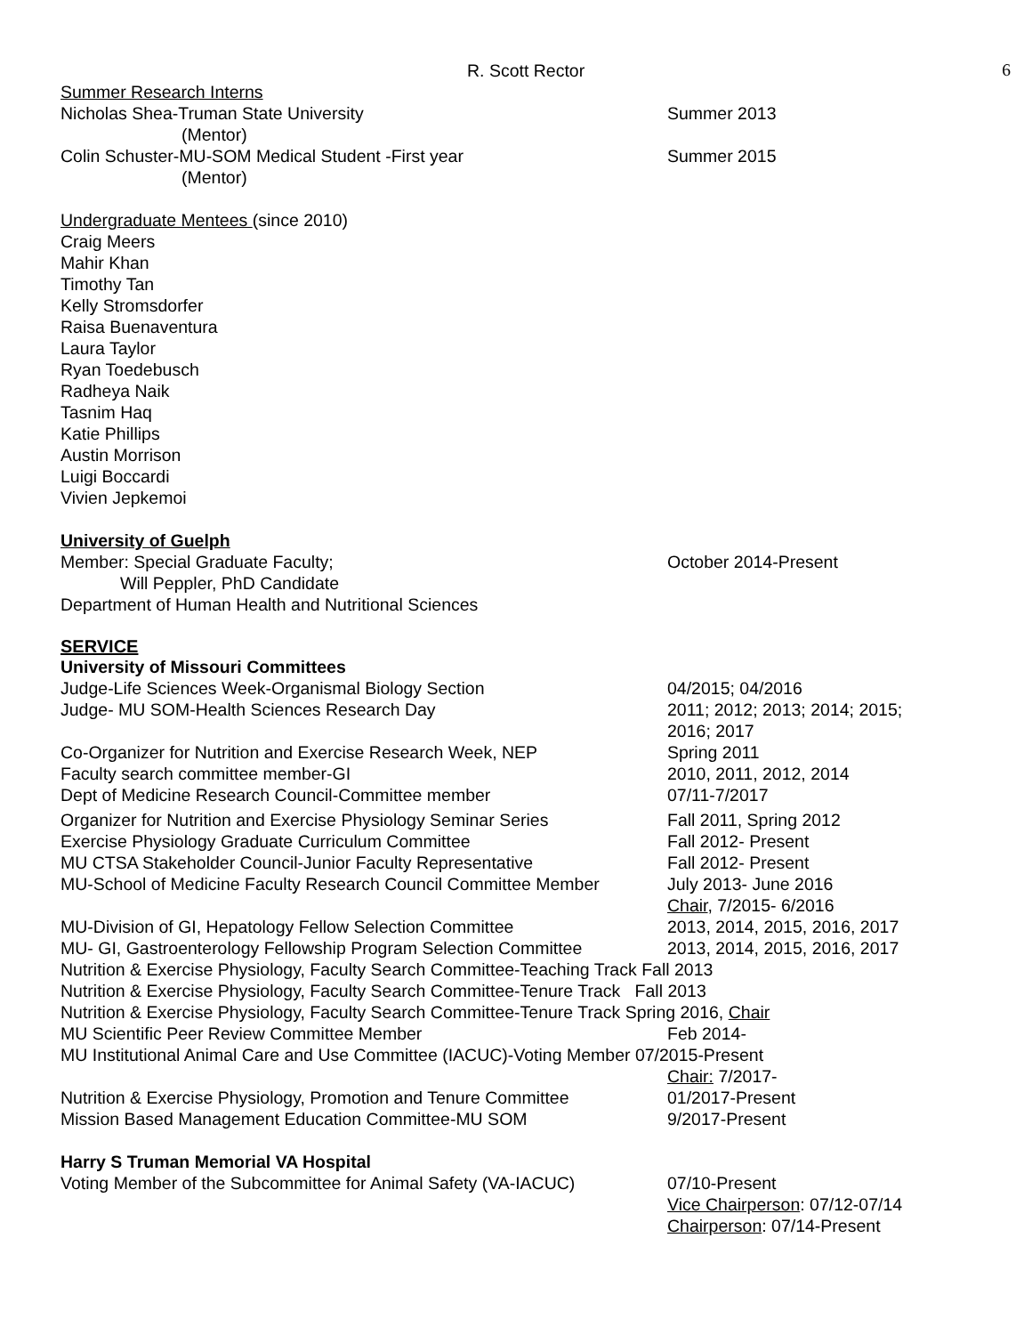R. Scott Rector 6
Summer Research Interns
Nicholas Shea-Truman State University Summer 2013
(Mentor)
Colin Schuster-MU-SOM Medical Student -First year Summer 2015
(Mentor)
Undergraduate Mentees (since 2010)
Craig Meers
Mahir Khan
Timothy Tan
Kelly Stromsdorfer
Raisa Buenaventura
Laura Taylor
Ryan Toedebusch
Radheya Naik
Tasnim Haq
Katie Phillips
Austin Morrison
Luigi Boccardi
Vivien Jepkemoi
University of Guelph
Member: Special Graduate Faculty; October 2014-Present
Will Peppler, PhD Candidate
Department of Human Health and Nutritional Sciences
SERVICE
University of Missouri Committees
Judge-Life Sciences Week-Organismal Biology Section 04/2015; 04/2016
Judge- MU SOM-Health Sciences Research Day 2011; 2012; 2013; 2014; 2015;
2016; 2017
Co-Organizer for Nutrition and Exercise Research Week, NEP Spring 2011
Faculty search committee member-GI 2010, 2011, 2012, 2014
Dept of Medicine Research Council-Committee member 07/11-7/2017
Organizer for Nutrition and Exercise Physiology Seminar Series
Fall 2011, Spring 2012
Exercise Physiology Graduate Curriculum Committee Fall 2012- Present
MU CTSA Stakeholder Council-Junior Faculty Representative Fall 2012- Present
MU-School of Medicine Faculty Research Council Committee Member
July 2013- June 2016
Chair, 7/2015- 6/2016
MU-Division of GI, Hepatology Fellow Selection Committee 2013, 2014, 2015, 2016, 2017
MU- GI, Gastroenterology Fellowship Program Selection Committee
2013, 2014, 2015, 2016, 2017
Nutrition & Exercise Physiology, Faculty Search Committee-Teaching Track Fall 2013
Nutrition & Exercise Physiology, Faculty Search Committee-Tenure Track Fall 2013
Nutrition & Exercise Physiology, Faculty Search Committee-Tenure Track Spring 2016, Chair
MU Scientific Peer Review Committee Member Feb 2014-
MU Institutional Animal Care and Use Committee (IACUC)-Voting Member 07/2015-Present
Chair: 7/2017-
Nutrition & Exercise Physiology, Promotion and Tenure Committee
01/2017-Present
Mission Based Management Education Committee-MU SOM 9/2017-Present
Harry S Truman Memorial VA Hospital
Voting Member of the Subcommittee for Animal Safety (VA-IACUC)
07/10-Present
Vice Chairperson: 07/12-07/14
Chairperson: 07/14-Present